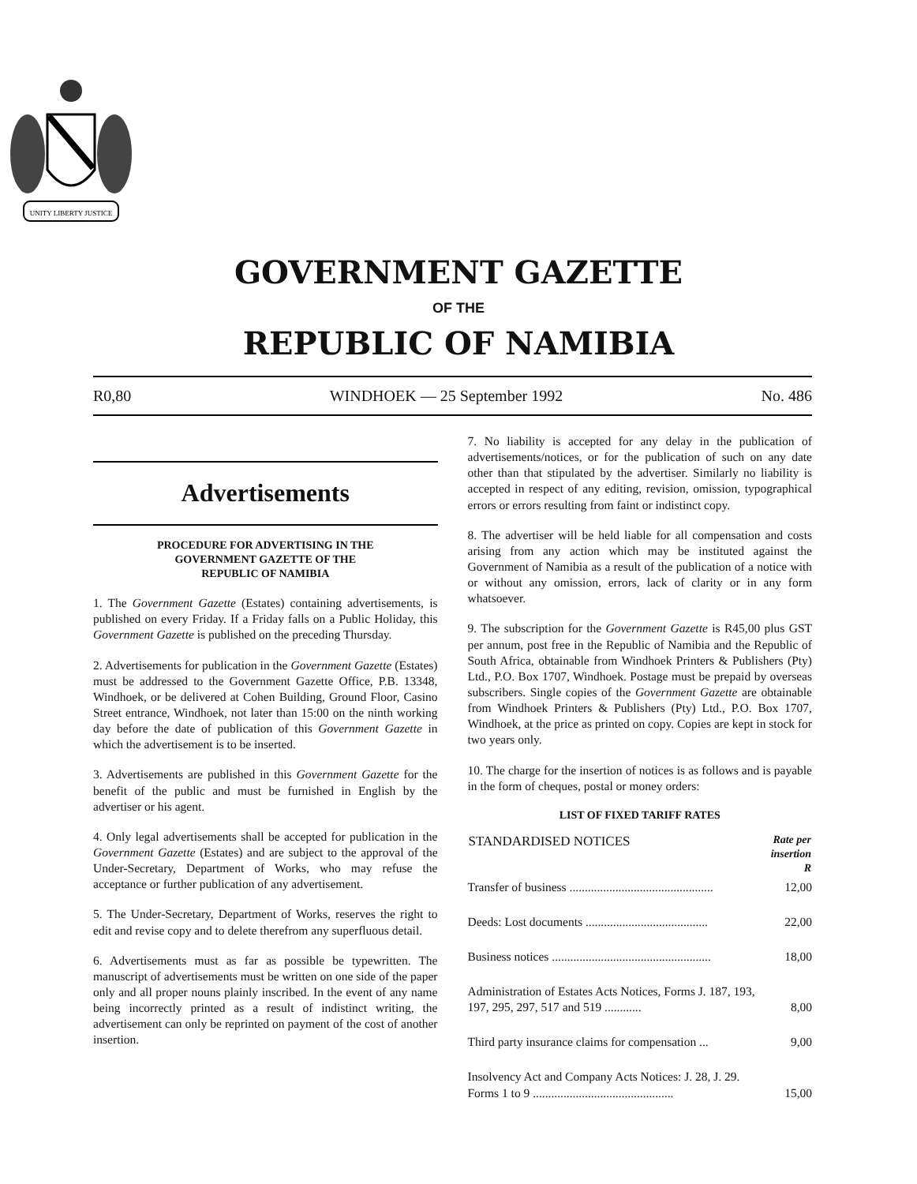UNITY LIBERTY JUSTICE
GOVERNMENT GAZETTE
OF THE
REPUBLIC OF NAMIBIA
R0,80 WINDHOEK — 25 September 1992 No. 486
Advertisements
PROCEDURE FOR ADVERTISING IN THE
GOVERNMENT GAZETTE OF THE
REPUBLIC OF NAMIBIA
1. The Government Gazette (Estates) containing advertisements, is published on every Friday. If a Friday falls on a Public Holiday, this Government Gazette is published on the preceding Thursday.
2. Advertisements for publication in the Government Gazette (Estates) must be addressed to the Government Gazette Office, P.B. 13348, Windhoek, or be delivered at Cohen Building, Ground Floor, Casino Street entrance, Windhoek, not later than 15:00 on the ninth working day before the date of publication of this Government Gazette in which the advertisement is to be inserted.
3. Advertisements are published in this Government Gazette for the benefit of the public and must be furnished in English by the advertiser or his agent.
4. Only legal advertisements shall be accepted for publication in the Government Gazette (Estates) and are subject to the approval of the Under-Secretary, Department of Works, who may refuse the acceptance or further publication of any advertisement.
5. The Under-Secretary, Department of Works, reserves the right to edit and revise copy and to delete therefrom any superfluous detail.
6. Advertisements must as far as possible be typewritten. The manuscript of advertisements must be written on one side of the paper only and all proper nouns plainly inscribed. In the event of any name being incorrectly printed as a result of indistinct writing, the advertisement can only be reprinted on payment of the cost of another insertion.
7. No liability is accepted for any delay in the publication of advertisements/notices, or for the publication of such on any date other than that stipulated by the advertiser. Similarly no liability is accepted in respect of any editing, revision, omission, typographical errors or errors resulting from faint or indistinct copy.
8. The advertiser will be held liable for all compensation and costs arising from any action which may be instituted against the Government of Namibia as a result of the publication of a notice with or without any omission, errors, lack of clarity or in any form whatsoever.
9. The subscription for the Government Gazette is R45,00 plus GST per annum, post free in the Republic of Namibia and the Republic of South Africa, obtainable from Windhoek Printers & Publishers (Pty) Ltd., P.O. Box 1707, Windhoek. Postage must be prepaid by overseas subscribers. Single copies of the Government Gazette are obtainable from Windhoek Printers & Publishers (Pty) Ltd., P.O. Box 1707, Windhoek, at the price as printed on copy. Copies are kept in stock for two years only.
10. The charge for the insertion of notices is as follows and is payable in the form of cheques, postal or money orders:
LIST OF FIXED TARIFF RATES
| STANDARDISED NOTICES | Rate per insertion R |
| --- | --- |
| Transfer of business ............................................... | 12,00 |
| Deeds: Lost documents ........................................ | 22,00 |
| Business notices .................................................... | 18,00 |
| Administration of Estates Acts Notices, Forms J. 187, 193, 197, 295, 297, 517 and 519 ............ | 8,00 |
| Third party insurance claims for compensation ... | 9,00 |
| Insolvency Act and Company Acts Notices: J. 28, J. 29. Forms 1 to 9 .............................................. | 15,00 |